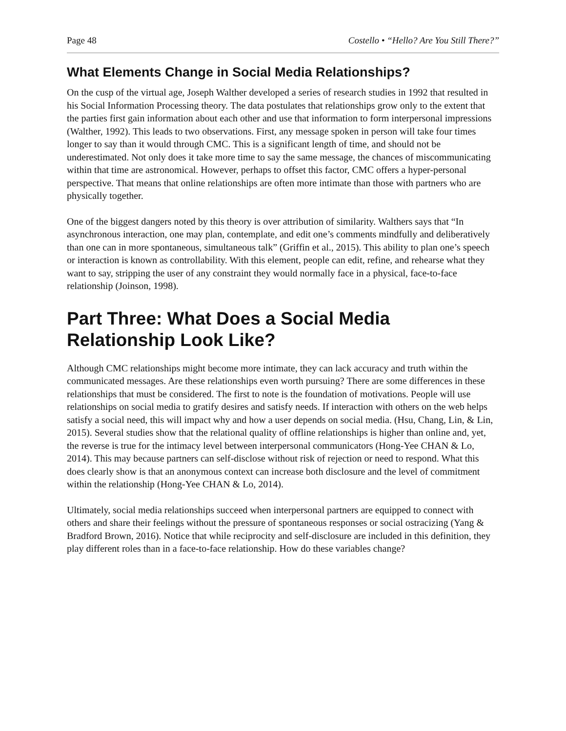Page 48 Costello • “Hello? Are You Still There?”
What Elements Change in Social Media Relationships?
On the cusp of the virtual age, Joseph Walther developed a series of research studies in 1992 that resulted in his Social Information Processing theory. The data postulates that relationships grow only to the extent that the parties first gain information about each other and use that information to form interpersonal impressions (Walther, 1992). This leads to two observations. First, any message spoken in person will take four times longer to say than it would through CMC. This is a significant length of time, and should not be underestimated. Not only does it take more time to say the same message, the chances of miscommunicating within that time are astronomical. However, perhaps to offset this factor, CMC offers a hyper-personal perspective. That means that online relationships are often more intimate than those with partners who are physically together.
One of the biggest dangers noted by this theory is over attribution of similarity. Walthers says that “In asynchronous interaction, one may plan, contemplate, and edit one’s comments mindfully and deliberatively than one can in more spontaneous, simultaneous talk” (Griffin et al., 2015). This ability to plan one’s speech or interaction is known as controllability. With this element, people can edit, refine, and rehearse what they want to say, stripping the user of any constraint they would normally face in a physical, face-to-face relationship (Joinson, 1998).
Part Three: What Does a Social Media Relationship Look Like?
Although CMC relationships might become more intimate, they can lack accuracy and truth within the communicated messages. Are these relationships even worth pursuing? There are some differences in these relationships that must be considered. The first to note is the foundation of motivations. People will use relationships on social media to gratify desires and satisfy needs. If interaction with others on the web helps satisfy a social need, this will impact why and how a user depends on social media. (Hsu, Chang, Lin, & Lin, 2015). Several studies show that the relational quality of offline relationships is higher than online and, yet, the reverse is true for the intimacy level between interpersonal communicators (Hong-Yee CHAN & Lo, 2014). This may because partners can self-disclose without risk of rejection or need to respond. What this does clearly show is that an anonymous context can increase both disclosure and the level of commitment within the relationship (Hong-Yee CHAN & Lo, 2014).
Ultimately, social media relationships succeed when interpersonal partners are equipped to connect with others and share their feelings without the pressure of spontaneous responses or social ostracizing (Yang & Bradford Brown, 2016). Notice that while reciprocity and self-disclosure are included in this definition, they play different roles than in a face-to-face relationship. How do these variables change?